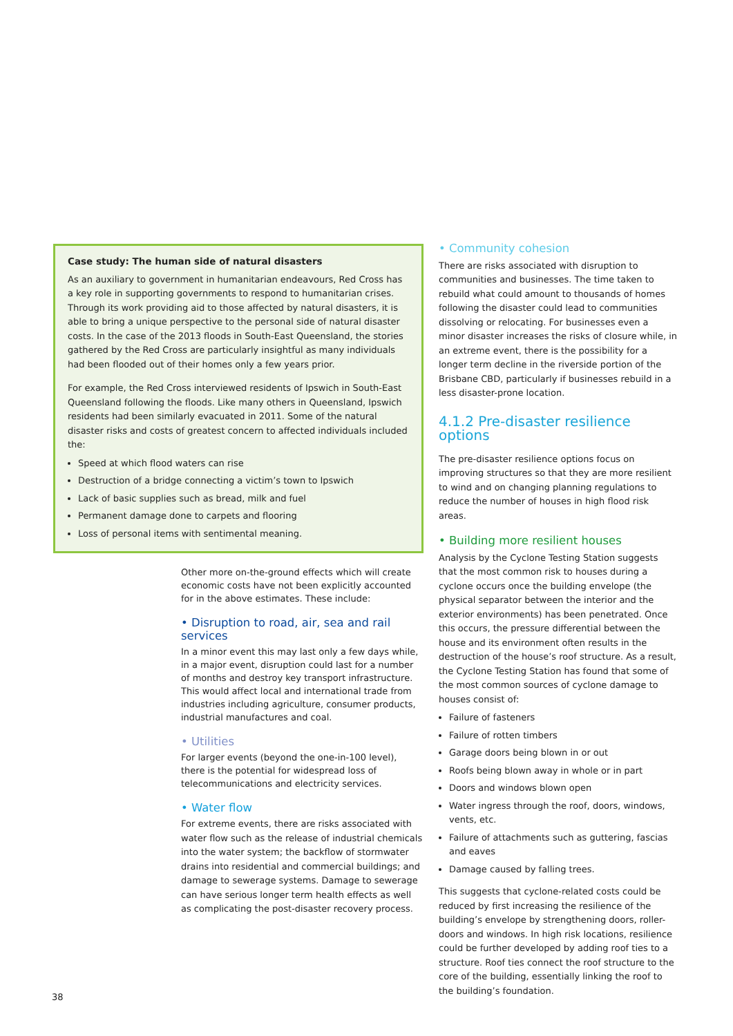Case study: The human side of natural disasters
As an auxiliary to government in humanitarian endeavours, Red Cross has a key role in supporting governments to respond to humanitarian crises. Through its work providing aid to those affected by natural disasters, it is able to bring a unique perspective to the personal side of natural disaster costs. In the case of the 2013 floods in South-East Queensland, the stories gathered by the Red Cross are particularly insightful as many individuals had been flooded out of their homes only a few years prior.
For example, the Red Cross interviewed residents of Ipswich in South-East Queensland following the floods. Like many others in Queensland, Ipswich residents had been similarly evacuated in 2011. Some of the natural disaster risks and costs of greatest concern to affected individuals included the:
Speed at which flood waters can rise
Destruction of a bridge connecting a victim’s town to Ipswich
Lack of basic supplies such as bread, milk and fuel
Permanent damage done to carpets and flooring
Loss of personal items with sentimental meaning.
Other more on-the-ground effects which will create economic costs have not been explicitly accounted for in the above estimates. These include:
• Disruption to road, air, sea and rail services
In a minor event this may last only a few days while, in a major event, disruption could last for a number of months and destroy key transport infrastructure. This would affect local and international trade from industries including agriculture, consumer products, industrial manufactures and coal.
• Utilities
For larger events (beyond the one-in-100 level), there is the potential for widespread loss of telecommunications and electricity services.
• Water flow
For extreme events, there are risks associated with water flow such as the release of industrial chemicals into the water system; the backflow of stormwater drains into residential and commercial buildings; and damage to sewerage systems. Damage to sewerage can have serious longer term health effects as well as complicating the post-disaster recovery process.
• Community cohesion
There are risks associated with disruption to communities and businesses. The time taken to rebuild what could amount to thousands of homes following the disaster could lead to communities dissolving or relocating. For businesses even a minor disaster increases the risks of closure while, in an extreme event, there is the possibility for a longer term decline in the riverside portion of the Brisbane CBD, particularly if businesses rebuild in a less disaster-prone location.
4.1.2 Pre-disaster resilience options
The pre-disaster resilience options focus on improving structures so that they are more resilient to wind and on changing planning regulations to reduce the number of houses in high flood risk areas.
• Building more resilient houses
Analysis by the Cyclone Testing Station suggests that the most common risk to houses during a cyclone occurs once the building envelope (the physical separator between the interior and the exterior environments) has been penetrated. Once this occurs, the pressure differential between the house and its environment often results in the destruction of the house’s roof structure. As a result, the Cyclone Testing Station has found that some of the most common sources of cyclone damage to houses consist of:
Failure of fasteners
Failure of rotten timbers
Garage doors being blown in or out
Roofs being blown away in whole or in part
Doors and windows blown open
Water ingress through the roof, doors, windows, vents, etc.
Failure of attachments such as guttering, fascias and eaves
Damage caused by falling trees.
This suggests that cyclone-related costs could be reduced by first increasing the resilience of the building’s envelope by strengthening doors, roller-doors and windows. In high risk locations, resilience could be further developed by adding roof ties to a structure. Roof ties connect the roof structure to the core of the building, essentially linking the roof to the building’s foundation.
38